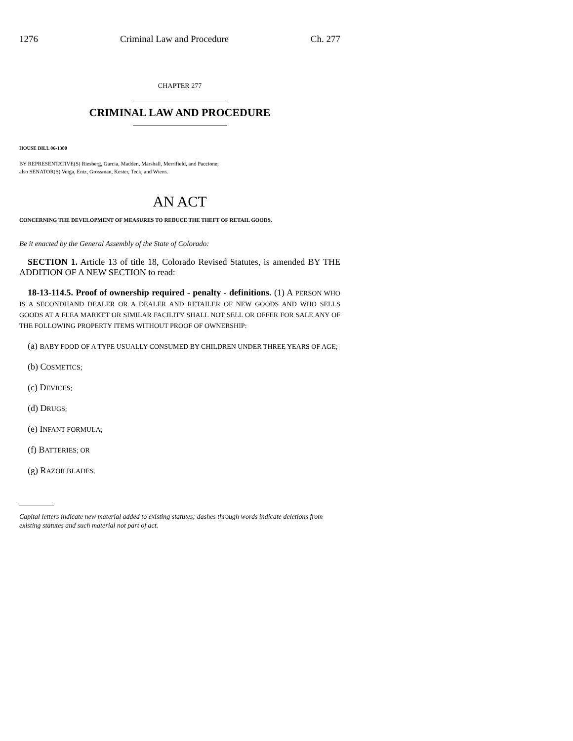1276 Criminal Law and Procedure Ch. 277
CHAPTER 277
CRIMINAL LAW AND PROCEDURE
HOUSE BILL 06-1380
BY REPRESENTATIVE(S) Riesberg, Garcia, Madden, Marshall, Merrifield, and Paccione;
also SENATOR(S) Veiga, Entz, Grossman, Kester, Teck, and Wiens.
AN ACT
CONCERNING THE DEVELOPMENT OF MEASURES TO REDUCE THE THEFT OF RETAIL GOODS.
Be it enacted by the General Assembly of the State of Colorado:
SECTION 1. Article 13 of title 18, Colorado Revised Statutes, is amended BY THE ADDITION OF A NEW SECTION to read:
18-13-114.5. Proof of ownership required - penalty - definitions. (1) A PERSON WHO IS A SECONDHAND DEALER OR A DEALER AND RETAILER OF NEW GOODS AND WHO SELLS GOODS AT A FLEA MARKET OR SIMILAR FACILITY SHALL NOT SELL OR OFFER FOR SALE ANY OF THE FOLLOWING PROPERTY ITEMS WITHOUT PROOF OF OWNERSHIP:
(a) BABY FOOD OF A TYPE USUALLY CONSUMED BY CHILDREN UNDER THREE YEARS OF AGE;
(b) COSMETICS;
(c) DEVICES;
(d) DRUGS;
(e) INFANT FORMULA;
(f) BATTERIES; OR
(g) RAZOR BLADES.
Capital letters indicate new material added to existing statutes; dashes through words indicate deletions from existing statutes and such material not part of act.